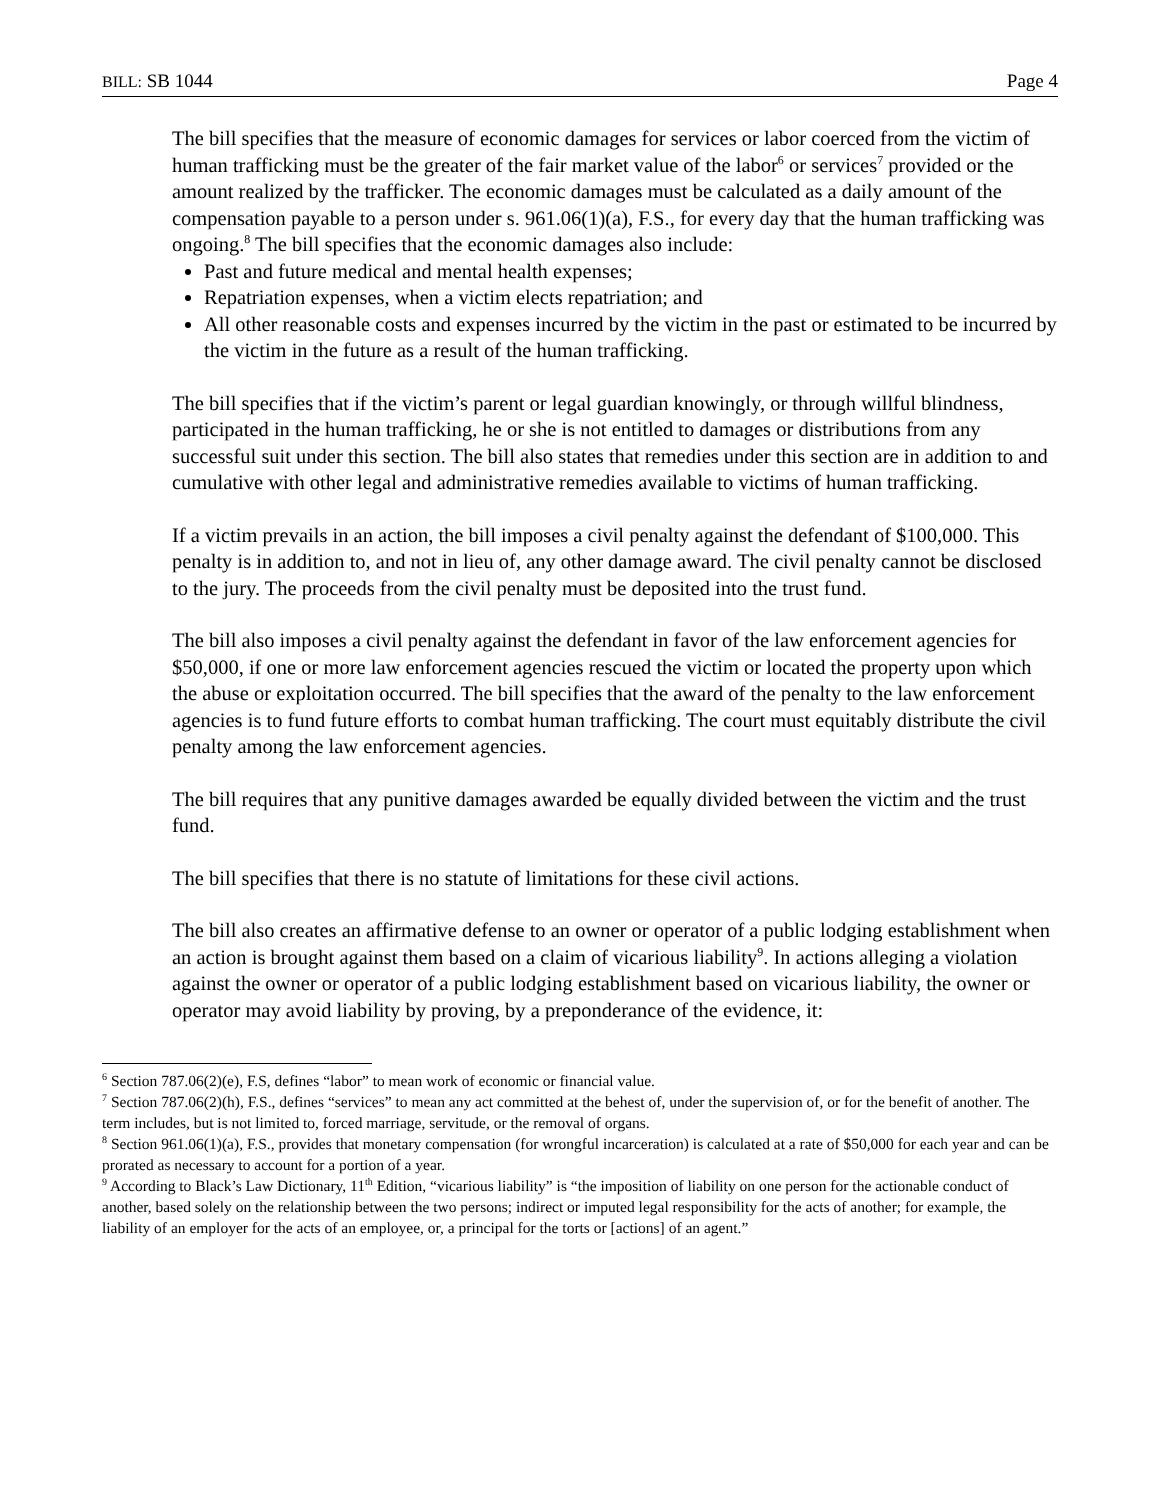BILL: SB 1044 Page 4
The bill specifies that the measure of economic damages for services or labor coerced from the victim of human trafficking must be the greater of the fair market value of the labor<sup>6</sup> or services<sup>7</sup> provided or the amount realized by the trafficker. The economic damages must be calculated as a daily amount of the compensation payable to a person under s. 961.06(1)(a), F.S., for every day that the human trafficking was ongoing.<sup>8</sup> The bill specifies that the economic damages also include:
Past and future medical and mental health expenses;
Repatriation expenses, when a victim elects repatriation; and
All other reasonable costs and expenses incurred by the victim in the past or estimated to be incurred by the victim in the future as a result of the human trafficking.
The bill specifies that if the victim’s parent or legal guardian knowingly, or through willful blindness, participated in the human trafficking, he or she is not entitled to damages or distributions from any successful suit under this section. The bill also states that remedies under this section are in addition to and cumulative with other legal and administrative remedies available to victims of human trafficking.
If a victim prevails in an action, the bill imposes a civil penalty against the defendant of $100,000. This penalty is in addition to, and not in lieu of, any other damage award. The civil penalty cannot be disclosed to the jury. The proceeds from the civil penalty must be deposited into the trust fund.
The bill also imposes a civil penalty against the defendant in favor of the law enforcement agencies for $50,000, if one or more law enforcement agencies rescued the victim or located the property upon which the abuse or exploitation occurred. The bill specifies that the award of the penalty to the law enforcement agencies is to fund future efforts to combat human trafficking. The court must equitably distribute the civil penalty among the law enforcement agencies.
The bill requires that any punitive damages awarded be equally divided between the victim and the trust fund.
The bill specifies that there is no statute of limitations for these civil actions.
The bill also creates an affirmative defense to an owner or operator of a public lodging establishment when an action is brought against them based on a claim of vicarious liability<sup>9</sup>. In actions alleging a violation against the owner or operator of a public lodging establishment based on vicarious liability, the owner or operator may avoid liability by proving, by a preponderance of the evidence, it:
<sup>6</sup> Section 787.06(2)(e), F.S, defines “labor” to mean work of economic or financial value.
<sup>7</sup> Section 787.06(2)(h), F.S., defines “services” to mean any act committed at the behest of, under the supervision of, or for the benefit of another. The term includes, but is not limited to, forced marriage, servitude, or the removal of organs.
<sup>8</sup> Section 961.06(1)(a), F.S., provides that monetary compensation (for wrongful incarceration) is calculated at a rate of $50,000 for each year and can be prorated as necessary to account for a portion of a year.
<sup>9</sup> According to Black’s Law Dictionary, 11<sup>th</sup> Edition, “vicarious liability” is “the imposition of liability on one person for the actionable conduct of another, based solely on the relationship between the two persons; indirect or imputed legal responsibility for the acts of another; for example, the liability of an employer for the acts of an employee, or, a principal for the torts or [actions] of an agent.”